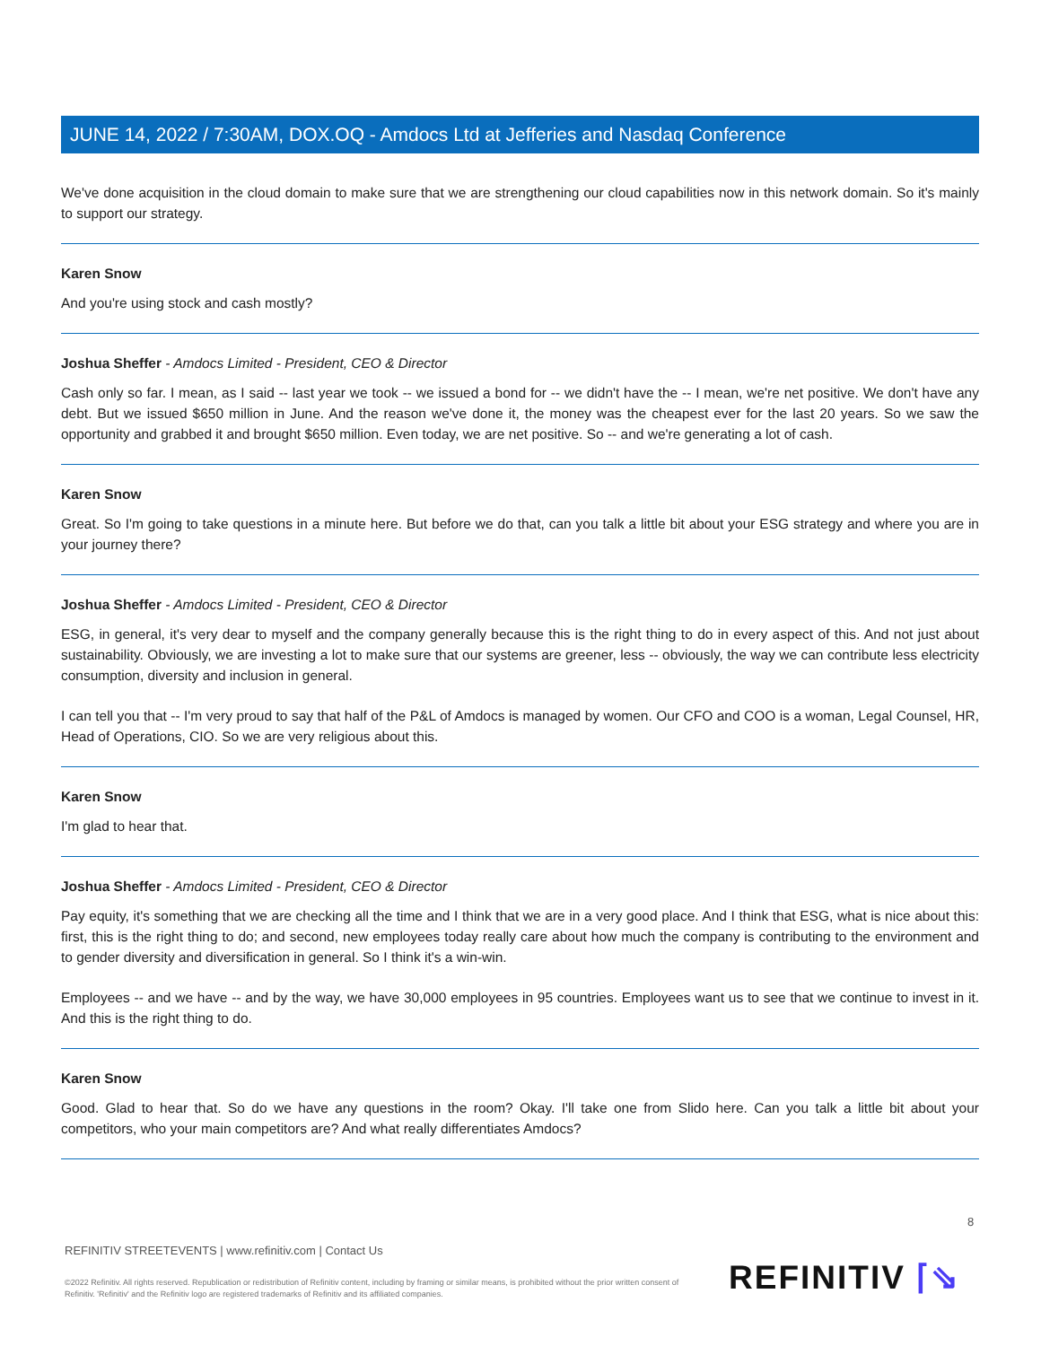JUNE 14, 2022 / 7:30AM, DOX.OQ - Amdocs Ltd at Jefferies and Nasdaq Conference
We've done acquisition in the cloud domain to make sure that we are strengthening our cloud capabilities now in this network domain. So it's mainly to support our strategy.
Karen Snow
And you're using stock and cash mostly?
Joshua Sheffer - Amdocs Limited - President, CEO & Director
Cash only so far. I mean, as I said -- last year we took -- we issued a bond for -- we didn't have the -- I mean, we're net positive. We don't have any debt. But we issued $650 million in June. And the reason we've done it, the money was the cheapest ever for the last 20 years. So we saw the opportunity and grabbed it and brought $650 million. Even today, we are net positive. So -- and we're generating a lot of cash.
Karen Snow
Great. So I'm going to take questions in a minute here. But before we do that, can you talk a little bit about your ESG strategy and where you are in your journey there?
Joshua Sheffer - Amdocs Limited - President, CEO & Director
ESG, in general, it's very dear to myself and the company generally because this is the right thing to do in every aspect of this. And not just about sustainability. Obviously, we are investing a lot to make sure that our systems are greener, less -- obviously, the way we can contribute less electricity consumption, diversity and inclusion in general.
I can tell you that -- I'm very proud to say that half of the P&L of Amdocs is managed by women. Our CFO and COO is a woman, Legal Counsel, HR, Head of Operations, CIO. So we are very religious about this.
Karen Snow
I'm glad to hear that.
Joshua Sheffer - Amdocs Limited - President, CEO & Director
Pay equity, it's something that we are checking all the time and I think that we are in a very good place. And I think that ESG, what is nice about this: first, this is the right thing to do; and second, new employees today really care about how much the company is contributing to the environment and to gender diversity and diversification in general. So I think it's a win-win.
Employees -- and we have -- and by the way, we have 30,000 employees in 95 countries. Employees want us to see that we continue to invest in it. And this is the right thing to do.
Karen Snow
Good. Glad to hear that. So do we have any questions in the room? Okay. I'll take one from Slido here. Can you talk a little bit about your competitors, who your main competitors are? And what really differentiates Amdocs?
8
REFINITIV STREETEVENTS | www.refinitiv.com | Contact Us
©2022 Refinitiv. All rights reserved. Republication or redistribution of Refinitiv content, including by framing or similar means, is prohibited without the prior written consent of Refinitiv. 'Refinitiv' and the Refinitiv logo are registered trademarks of Refinitiv and its affiliated companies.
REFINITIV ⌈⇘